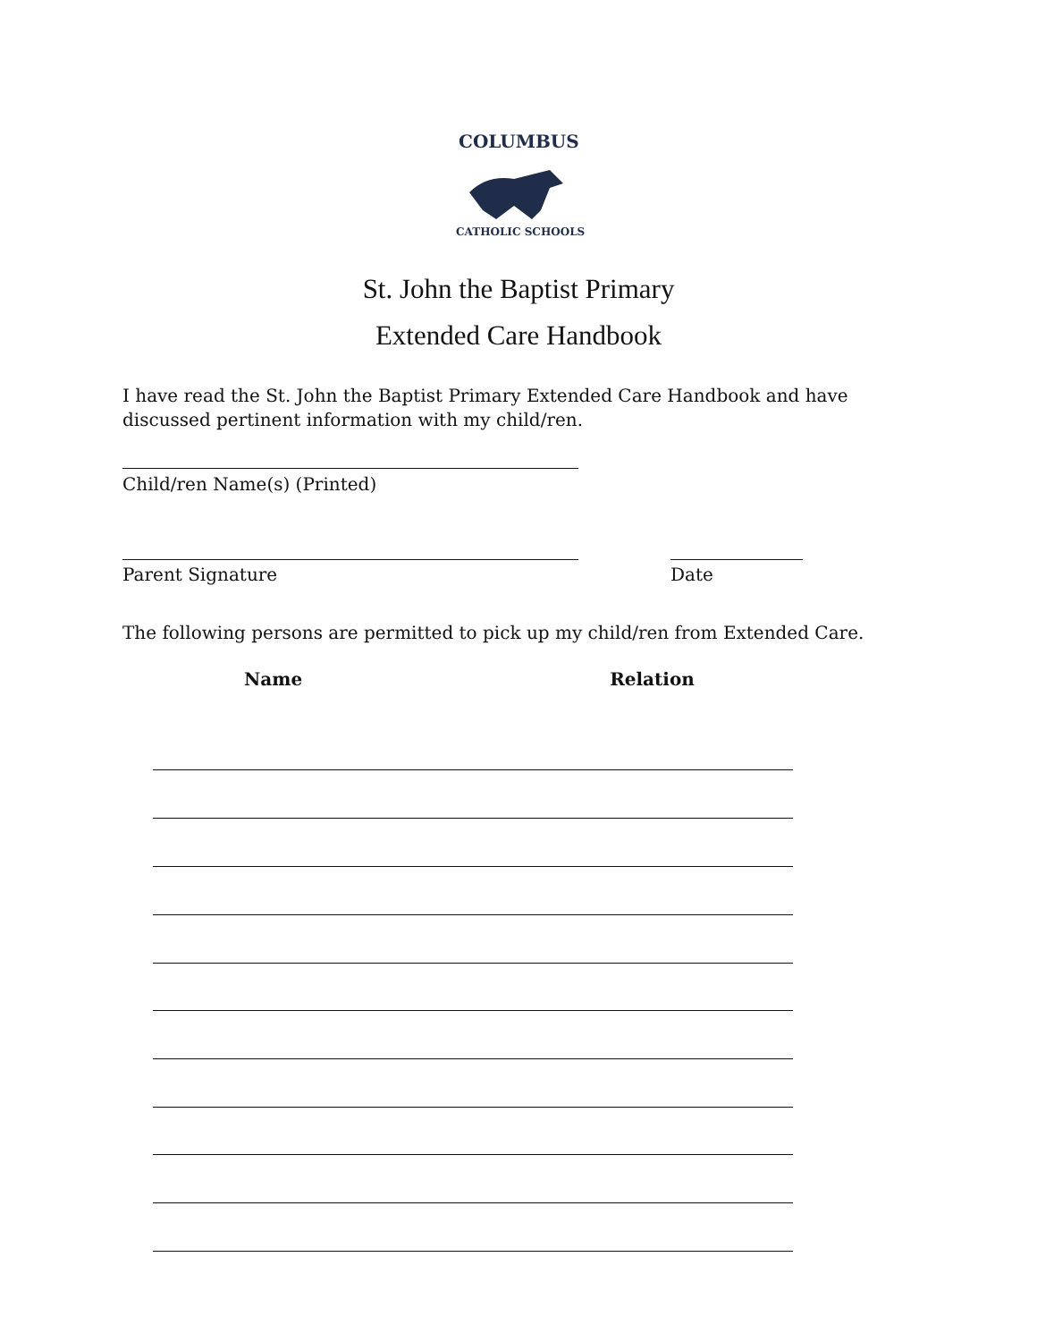COLUMBUS
CATHOLIC SCHOOLS
St. John the Baptist Primary
Extended Care Handbook
I have read the St. John the Baptist Primary Extended Care Handbook and have discussed pertinent information with my child/ren.
Child/ren Name(s) (Printed)
Parent Signature Date
The following persons are permitted to pick up my child/ren from Extended Care.
Name Relation